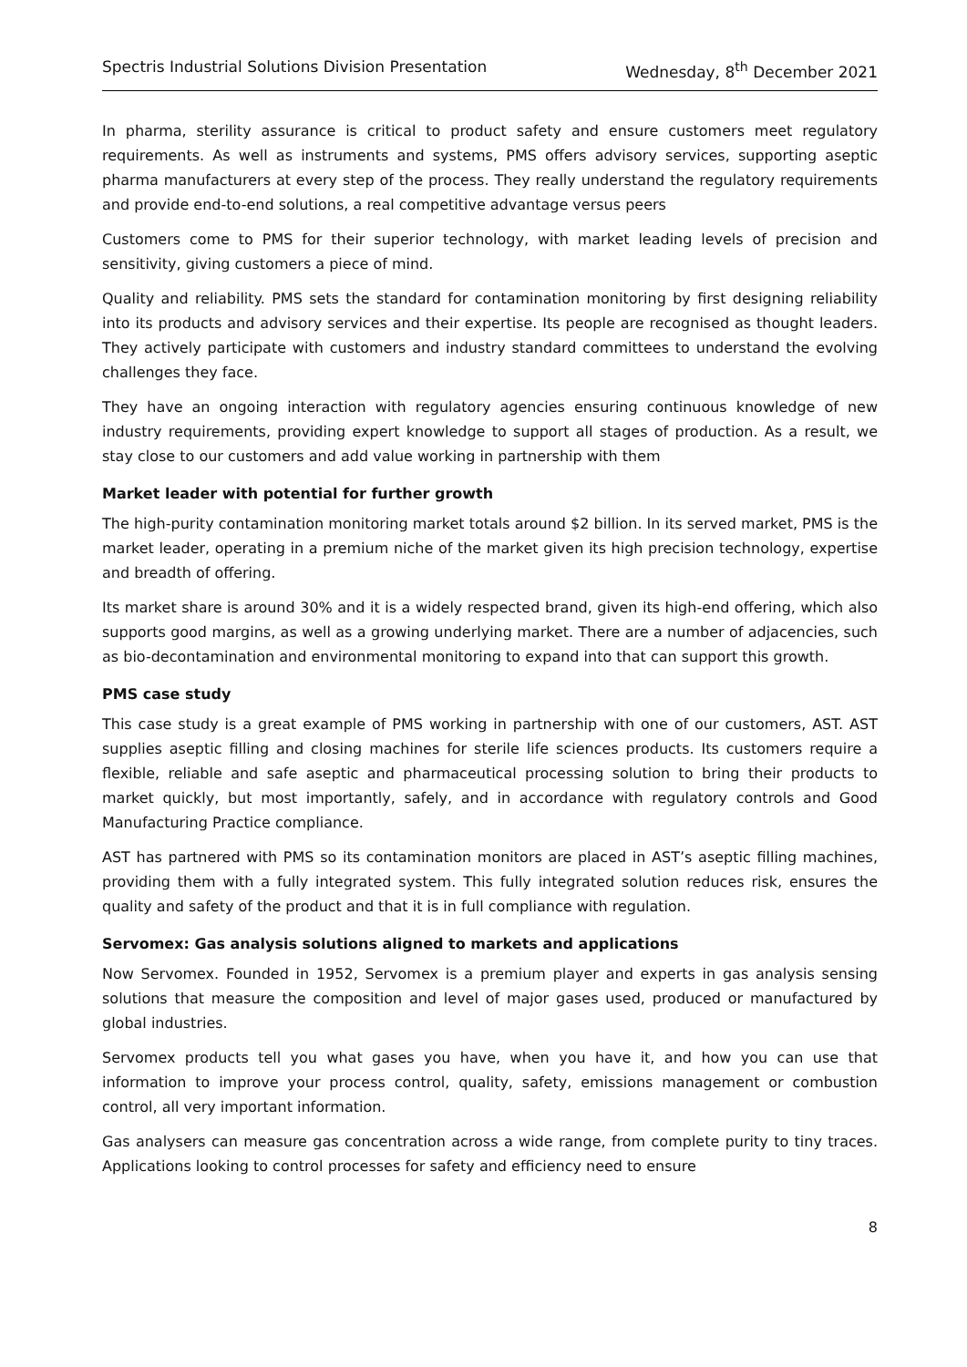Spectris Industrial Solutions Division Presentation Wednesday, 8<sup>th</sup> December 2021
In pharma, sterility assurance is critical to product safety and ensure customers meet regulatory requirements. As well as instruments and systems, PMS offers advisory services, supporting aseptic pharma manufacturers at every step of the process. They really understand the regulatory requirements and provide end-to-end solutions, a real competitive advantage versus peers
Customers come to PMS for their superior technology, with market leading levels of precision and sensitivity, giving customers a piece of mind.
Quality and reliability. PMS sets the standard for contamination monitoring by first designing reliability into its products and advisory services and their expertise. Its people are recognised as thought leaders. They actively participate with customers and industry standard committees to understand the evolving challenges they face.
They have an ongoing interaction with regulatory agencies ensuring continuous knowledge of new industry requirements, providing expert knowledge to support all stages of production. As a result, we stay close to our customers and add value working in partnership with them
Market leader with potential for further growth
The high-purity contamination monitoring market totals around $2 billion. In its served market, PMS is the market leader, operating in a premium niche of the market given its high precision technology, expertise and breadth of offering.
Its market share is around 30% and it is a widely respected brand, given its high-end offering, which also supports good margins, as well as a growing underlying market. There are a number of adjacencies, such as bio-decontamination and environmental monitoring to expand into that can support this growth.
PMS case study
This case study is a great example of PMS working in partnership with one of our customers, AST. AST supplies aseptic filling and closing machines for sterile life sciences products. Its customers require a flexible, reliable and safe aseptic and pharmaceutical processing solution to bring their products to market quickly, but most importantly, safely, and in accordance with regulatory controls and Good Manufacturing Practice compliance.
AST has partnered with PMS so its contamination monitors are placed in AST’s aseptic filling machines, providing them with a fully integrated system. This fully integrated solution reduces risk, ensures the quality and safety of the product and that it is in full compliance with regulation.
Servomex: Gas analysis solutions aligned to markets and applications
Now Servomex. Founded in 1952, Servomex is a premium player and experts in gas analysis sensing solutions that measure the composition and level of major gases used, produced or manufactured by global industries.
Servomex products tell you what gases you have, when you have it, and how you can use that information to improve your process control, quality, safety, emissions management or combustion control, all very important information.
Gas analysers can measure gas concentration across a wide range, from complete purity to tiny traces. Applications looking to control processes for safety and efficiency need to ensure
8